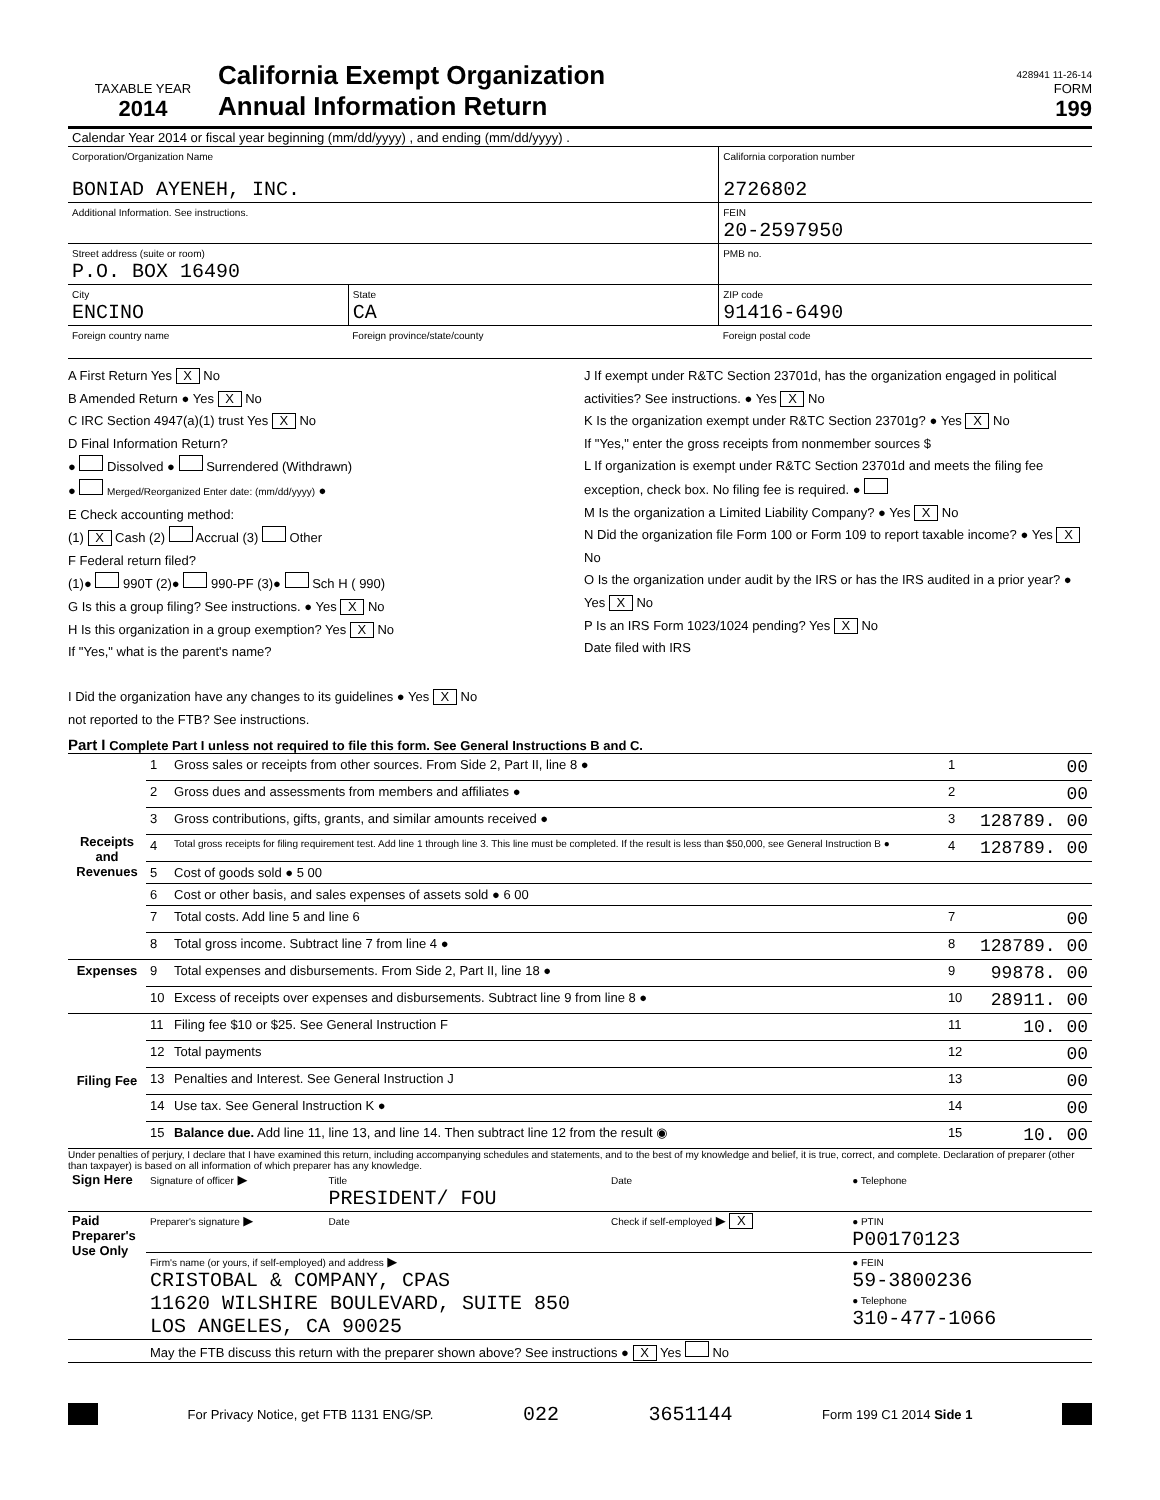TAXABLE YEAR
2014
California Exempt Organization
Annual Information Return
428941 11-26-14
FORM
199
| Calendar Year 2014 or fiscal year beginning (mm/dd/yyyy) , and ending (mm/dd/yyyy) . | | |
| Corporation/Organization Name BONIAD AYENEH, INC. | | California corporation number 2726802 |
| Additional Information. See instructions. | | FEIN 20-2597950 |
| Street address (suite or room) P.O. BOX 16490 | | PMB no. |
| City ENCINO | State CA | ZIP code 91416-6490 |
| Foreign country name | Foreign province/state/county | Foreign postal code |
A First Return Yes X No
B Amended Return ● Yes X No
C IRC Section 4947(a)(1) trust Yes X No
D Final Information Return?
● Dissolved ● Surrendered (Withdrawn)
● Merged/Reorganized Enter date: (mm/dd/yyyy) ●
E Check accounting method:
(1) X Cash (2) Accrual (3) Other
F Federal return filed?
(1)● 990T (2)● 990-PF (3)● Sch H ( 990)
G Is this a group filing? See instructions. ● Yes X No
H Is this organization in a group exemption? Yes X No
If "Yes," what is the parent's name?
I Did the organization have any changes to its guidelines ● Yes X No
not reported to the FTB? See instructions.
J If exempt under R&TC Section 23701d, has the organization engaged in political activities? See instructions. ● Yes X No
K Is the organization exempt under R&TC Section 23701g? ● Yes X No
If "Yes," enter the gross receipts from nonmember sources $
L If organization is exempt under R&TC Section 23701d and meets the filing fee exception, check box. No filing fee is required. ●
M Is the organization a Limited Liability Company? ● Yes X No
N Did the organization file Form 100 or Form 109 to report taxable income? ● Yes X No
O Is the organization under audit by the IRS or has the IRS audited in a prior year? ● Yes X No
P Is an IRS Form 1023/1024 pending? Yes X No
Date filed with IRS
Part I Complete Part I unless not required to file this form. See General Instructions B and C.
| Receipts and Revenues | 1 | Gross sales or receipts from other sources. From Side 2, Part II, line 8 ● | 1 | 00 |
| | 2 | Gross dues and assessments from members and affiliates ● | 2 | 00 |
| | 3 | Gross contributions, gifts, grants, and similar amounts received ● | 3 | 128789. 00 |
| | 4 | Total gross receipts for filing requirement test. Add line 1 through line 3. This line must be completed. If the result is less than $50,000, see General Instruction B ● | 4 | 128789. 00 |
| | 5 | Cost of goods sold ● 5 00 | | |
| | 6 | Cost or other basis, and sales expenses of assets sold ● 6 00 | | |
| | 7 | Total costs. Add line 5 and line 6 | 7 | 00 |
| | 8 | Total gross income. Subtract line 7 from line 4 ● | 8 | 128789. 00 |
| Expenses | 9 | Total expenses and disbursements. From Side 2, Part II, line 18 ● | 9 | 99878. 00 |
| | 10 | Excess of receipts over expenses and disbursements. Subtract line 9 from line 8 ● | 10 | 28911. 00 |
| Filing Fee | 11 | Filing fee $10 or $25. See General Instruction F | 11 | 10. 00 |
| | 12 | Total payments | 12 | 00 |
| | 13 | Penalties and Interest. See General Instruction J | 13 | 00 |
| | 14 | Use tax. See General Instruction K ● | 14 | 00 |
| | 15 | Balance due. Add line 11, line 13, and line 14. Then subtract line 12 from the result ◉ | 15 | 10. 00 |
Under penalties of perjury, I declare that I have examined this return, including accompanying schedules and statements, and to the best of my knowledge and belief, it is true, correct, and complete. Declaration of preparer (other than taxpayer) is based on all information of which preparer has any knowledge.
| Sign Here | Signature of officer ▶ | Title PRESIDENT/ FOU | Date | ● Telephone |
| Paid Preparer's Use Only | Preparer's signature ▶ | Date | Check if self-employed ▶ X | ● PTIN P00170123 |
| | Firm's name (or yours, if self-employed) and address ▶ CRISTOBAL & COMPANY, CPAS 11620 WILSHIRE BOULEVARD, SUITE 850 LOS ANGELES, CA 90025 | | | ● FEIN 59-3800236 ● Telephone 310-477-1066 |
| | May the FTB discuss this return with the preparer shown above? See instructions ● X Yes No | | | |
For Privacy Notice, get FTB 1131 ENG/SP. 022 3651144 Form 199 C1 2014 Side 1